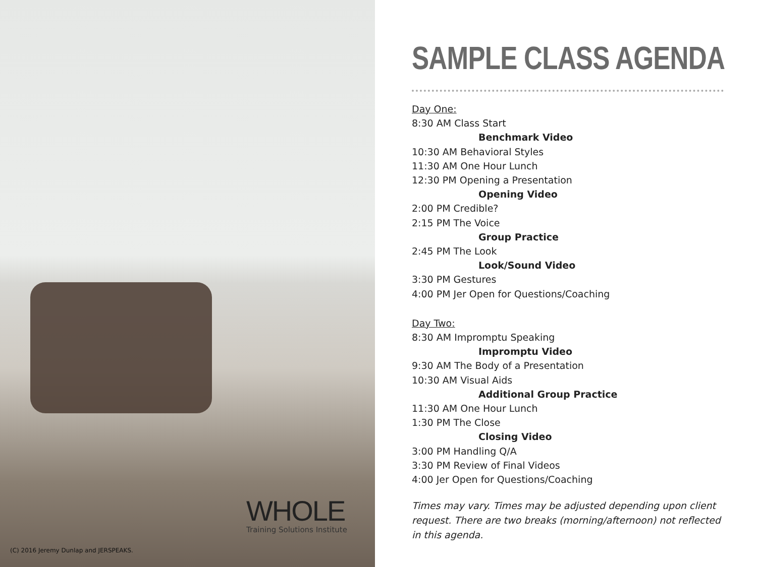WHOLE
Training Solutions Institute
(C) 2016 Jeremy Dunlap and JERSPEAKS.
SAMPLE CLASS AGENDA
Day One:
8:30 AM Class Start
Benchmark Video
10:30 AM Behavioral Styles
11:30 AM One Hour Lunch
12:30 PM Opening a Presentation
Opening Video
2:00 PM Credible?
2:15 PM The Voice
Group Practice
2:45 PM The Look
Look/Sound Video
3:30 PM Gestures
4:00 PM Jer Open for Questions/Coaching
Day Two:
8:30 AM Impromptu Speaking
Impromptu Video
9:30 AM The Body of a Presentation
10:30 AM Visual Aids
Additional Group Practice
11:30 AM One Hour Lunch
1:30 PM The Close
Closing Video
3:00 PM Handling Q/A
3:30 PM Review of Final Videos
4:00 Jer Open for Questions/Coaching
Times may vary. Times may be adjusted depending upon client request. There are two breaks (morning/afternoon) not reflected in this agenda.